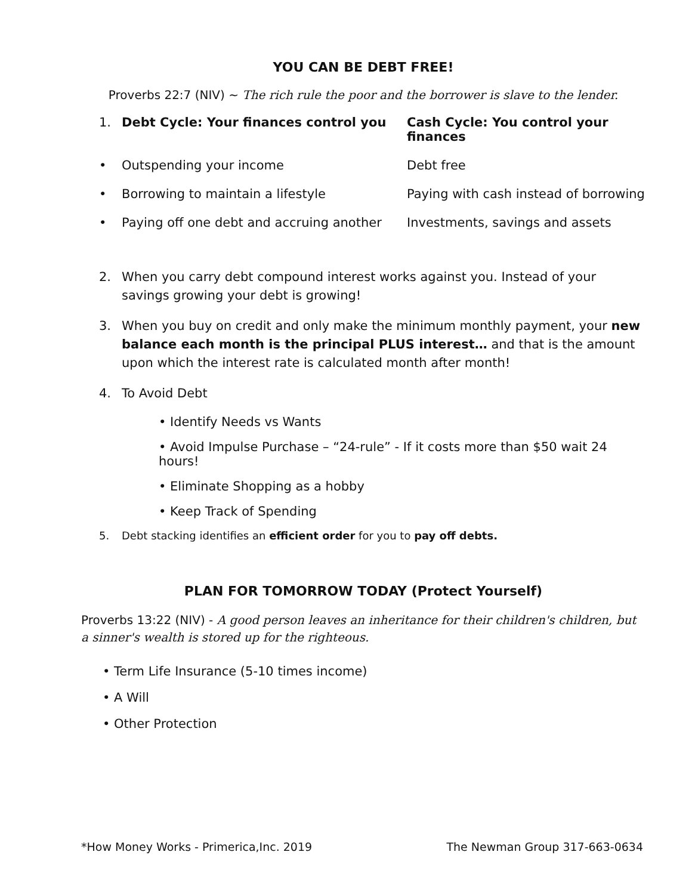YOU CAN BE DEBT FREE!
Proverbs 22:7 (NIV) ~ The rich rule the poor and the borrower is slave to the lender.
| 1. | Debt Cycle: Your finances control you | Cash Cycle: You control your finances |
| • | Outspending your income | Debt free |
| • | Borrowing to maintain a lifestyle | Paying with cash instead of borrowing |
| • | Paying off one debt and accruing another | Investments, savings and assets |
2. When you carry debt compound interest works against you. Instead of your savings growing your debt is growing!
3. When you buy on credit and only make the minimum monthly payment, your new balance each month is the principal PLUS interest… and that is the amount upon which the interest rate is calculated month after month!
4. To Avoid Debt
• Identify Needs vs Wants
• Avoid Impulse Purchase – “24-rule” - If it costs more than $50 wait 24 hours!
• Eliminate Shopping as a hobby
• Keep Track of Spending
5. Debt stacking identifies an efficient order for you to pay off debts.
PLAN FOR TOMORROW TODAY (Protect Yourself)
Proverbs 13:22 (NIV) - A good person leaves an inheritance for their children's children, but a sinner's wealth is stored up for the righteous.
• Term Life Insurance (5-10 times income)
• A Will
• Other Protection
*How Money Works - Primerica,Inc. 2019 The Newman Group 317-663-0634